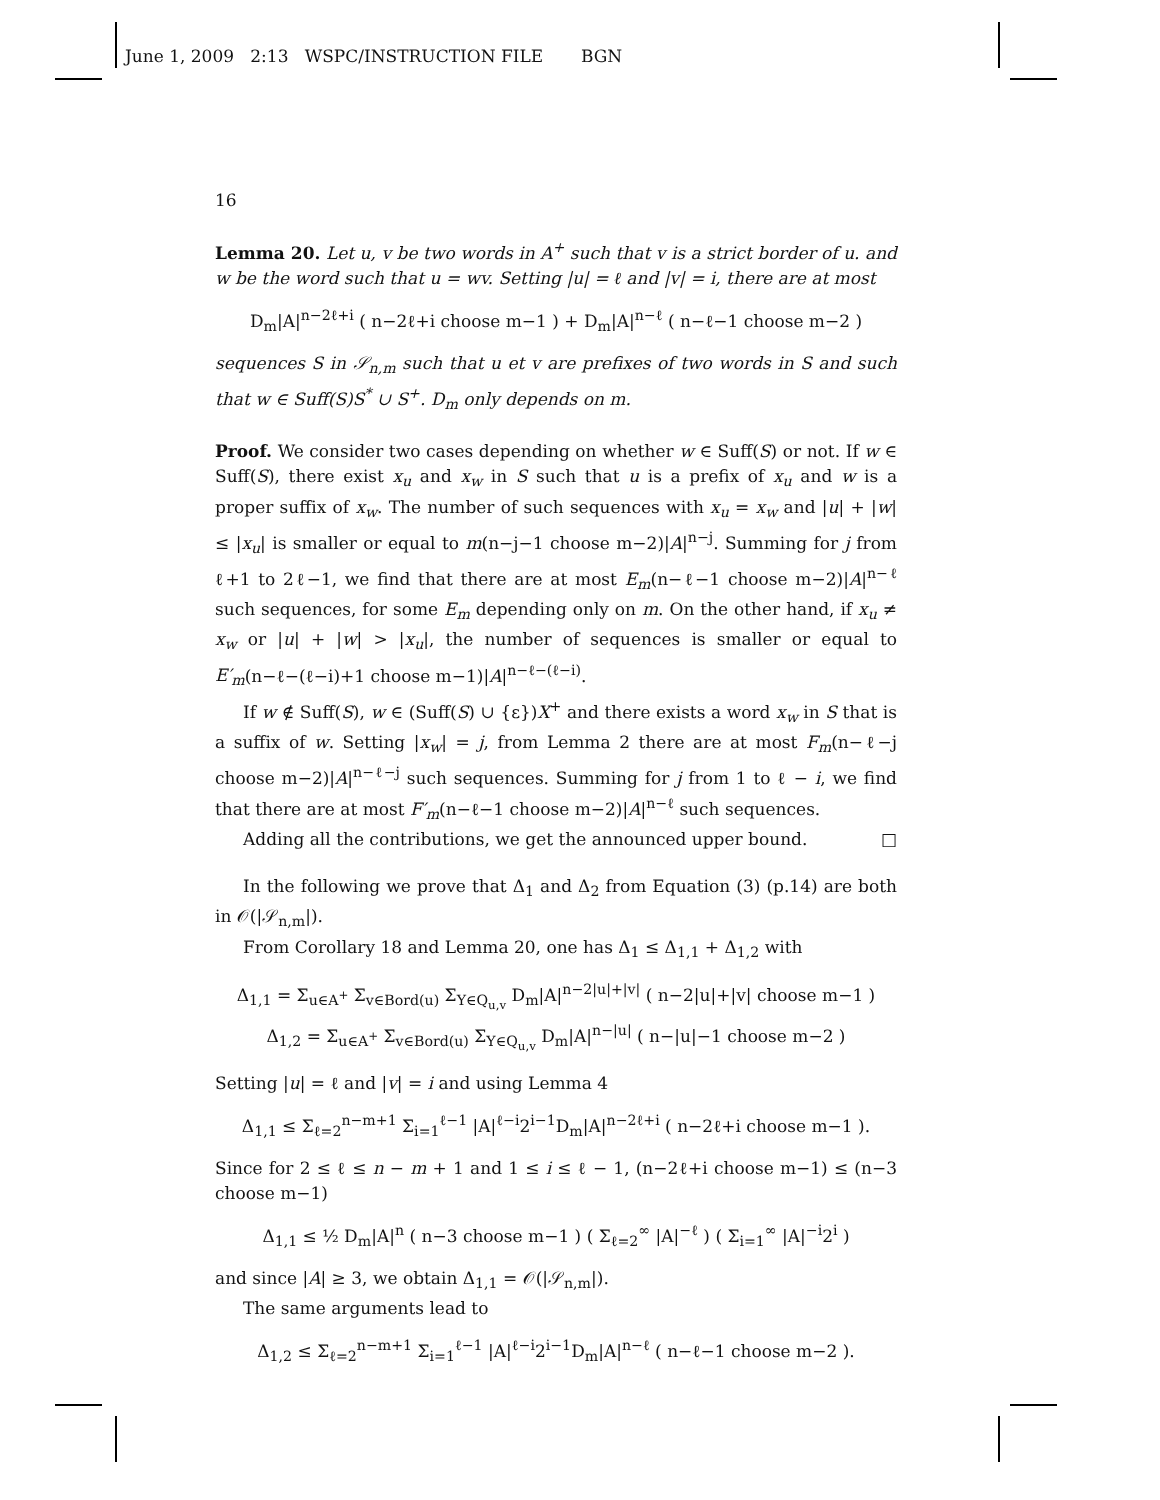June 1, 2009 2:13 WSPC/INSTRUCTION FILE BGN
16
Lemma 20. Let u, v be two words in A<sup>+</sup> such that v is a strict border of u. and w be the word such that u = wv. Setting |u| = ℓ and |v| = i, there are at most
D<sub>m</sub>|A|<sup>n−2ℓ+i</sup> ( n−2ℓ+i choose m−1 ) + D<sub>m</sub>|A|<sup>n−ℓ</sup> ( n−ℓ−1 choose m−2 )
sequences S in 𝒮<sub>n,m</sub> such that u et v are prefixes of two words in S and such that w ∈ Suff(S)S<sup>*</sup> ∪ S<sup>+</sup>. D<sub>m</sub> only depends on m.
Proof. We consider two cases depending on whether w ∈ Suff(S) or not. If w ∈ Suff(S), there exist x<sub>u</sub> and x<sub>w</sub> in S such that u is a prefix of x<sub>u</sub> and w is a proper suffix of x<sub>w</sub>. The number of such sequences with x<sub>u</sub> = x<sub>w</sub> and |u| + |w| ≤ |x<sub>u</sub>| is smaller or equal to m(n−j−1 choose m−2)|A|<sup>n−j</sup>. Summing for j from ℓ+1 to 2ℓ−1, we find that there are at most E<sub>m</sub>(n−ℓ−1 choose m−2)|A|<sup>n−ℓ</sup> such sequences, for some E<sub>m</sub> depending only on m. On the other hand, if x<sub>u</sub> ≠ x<sub>w</sub> or |u| + |w| > |x<sub>u</sub>|, the number of sequences is smaller or equal to E′<sub>m</sub>(n−ℓ−(ℓ−i)+1 choose m−1)|A|<sup>n−ℓ−(ℓ−i)</sup>.
If w ∉ Suff(S), w ∈ (Suff(S) ∪ {ε})X<sup>+</sup> and there exists a word x<sub>w</sub> in S that is a suffix of w. Setting |x<sub>w</sub>| = j, from Lemma 2 there are at most F<sub>m</sub>(n−ℓ−j choose m−2)|A|<sup>n−ℓ−j</sup> such sequences. Summing for j from 1 to ℓ − i, we find that there are at most F′<sub>m</sub>(n−ℓ−1 choose m−2)|A|<sup>n−ℓ</sup> such sequences.
Adding all the contributions, we get the announced upper bound. □
In the following we prove that Δ<sub>1</sub> and Δ<sub>2</sub> from Equation (3) (p.14) are both in 𝒪(|𝒮<sub>n,m</sub>|).
From Corollary 18 and Lemma 20, one has Δ<sub>1</sub> ≤ Δ<sub>1,1</sub> + Δ<sub>1,2</sub> with
Δ<sub>1,1</sub> = Σ<sub>u∈A<sup>+</sup></sub> Σ<sub>v∈Bord(u)</sub> Σ<sub>Y∈Q<sub>u,v</sub></sub> D<sub>m</sub>|A|<sup>n−2|u|+|v|</sup> ( n−2|u|+|v| choose m−1 )
Δ<sub>1,2</sub> = Σ<sub>u∈A<sup>+</sup></sub> Σ<sub>v∈Bord(u)</sub> Σ<sub>Y∈Q<sub>u,v</sub></sub> D<sub>m</sub>|A|<sup>n−|u|</sup> ( n−|u|−1 choose m−2 )
Setting |u| = ℓ and |v| = i and using Lemma 4
Δ<sub>1,1</sub> ≤ Σ<sub>ℓ=2</sub><sup>n−m+1</sup> Σ<sub>i=1</sub><sup>ℓ−1</sup> |A|<sup>ℓ−i</sup>2<sup>i−1</sup>D<sub>m</sub>|A|<sup>n−2ℓ+i</sup> ( n−2ℓ+i choose m−1 ).
Since for 2 ≤ ℓ ≤ n − m + 1 and 1 ≤ i ≤ ℓ − 1, (n−2ℓ+i choose m−1) ≤ (n−3 choose m−1)
Δ<sub>1,1</sub> ≤ ½ D<sub>m</sub>|A|<sup>n</sup> ( n−3 choose m−1 ) ( Σ<sub>ℓ=2</sub><sup>∞</sup> |A|<sup>−ℓ</sup> ) ( Σ<sub>i=1</sub><sup>∞</sup> |A|<sup>−i</sup>2<sup>i</sup> )
and since |A| ≥ 3, we obtain Δ<sub>1,1</sub> = 𝒪(|𝒮<sub>n,m</sub>|).
The same arguments lead to
Δ<sub>1,2</sub> ≤ Σ<sub>ℓ=2</sub><sup>n−m+1</sup> Σ<sub>i=1</sub><sup>ℓ−1</sup> |A|<sup>ℓ−i</sup>2<sup>i−1</sup>D<sub>m</sub>|A|<sup>n−ℓ</sup> ( n−ℓ−1 choose m−2 ).